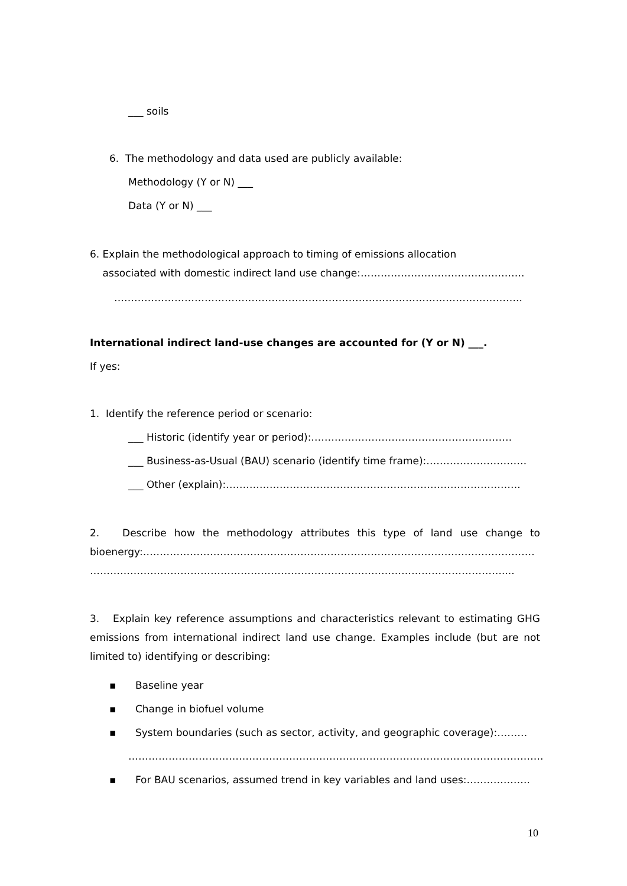___ soils
6. The methodology and data used are publicly available:
Methodology (Y or N) ___
Data (Y or N) ___
6. Explain the methodological approach to timing of emissions allocation
associated with domestic indirect land use change:………………………………………….
…………………………………………………………………………………………………………..
International indirect land-use changes are accounted for (Y or N) ___.
If yes:
1. Identify the reference period or scenario:
___ Historic (identify year or period):……………………………………………………
___ Business-as-Usual (BAU) scenario (identify time frame):…………………………
___ Other (explain):…………………………………………………………………………….
2. Describe how the methodology attributes this type of land use change to bioenergy:……………………………………………………………………………………………………… ……………………………………………………………………………………………………………....
3. Explain key reference assumptions and characteristics relevant to estimating GHG emissions from international indirect land use change. Examples include (but are not limited to) identifying or describing:
▪ Baseline year
▪ Change in biofuel volume
▪ System boundaries (such as sector, activity, and geographic coverage):………
…………………………………………………………………………………………………………….
▪ For BAU scenarios, assumed trend in key variables and land uses:……………….
10